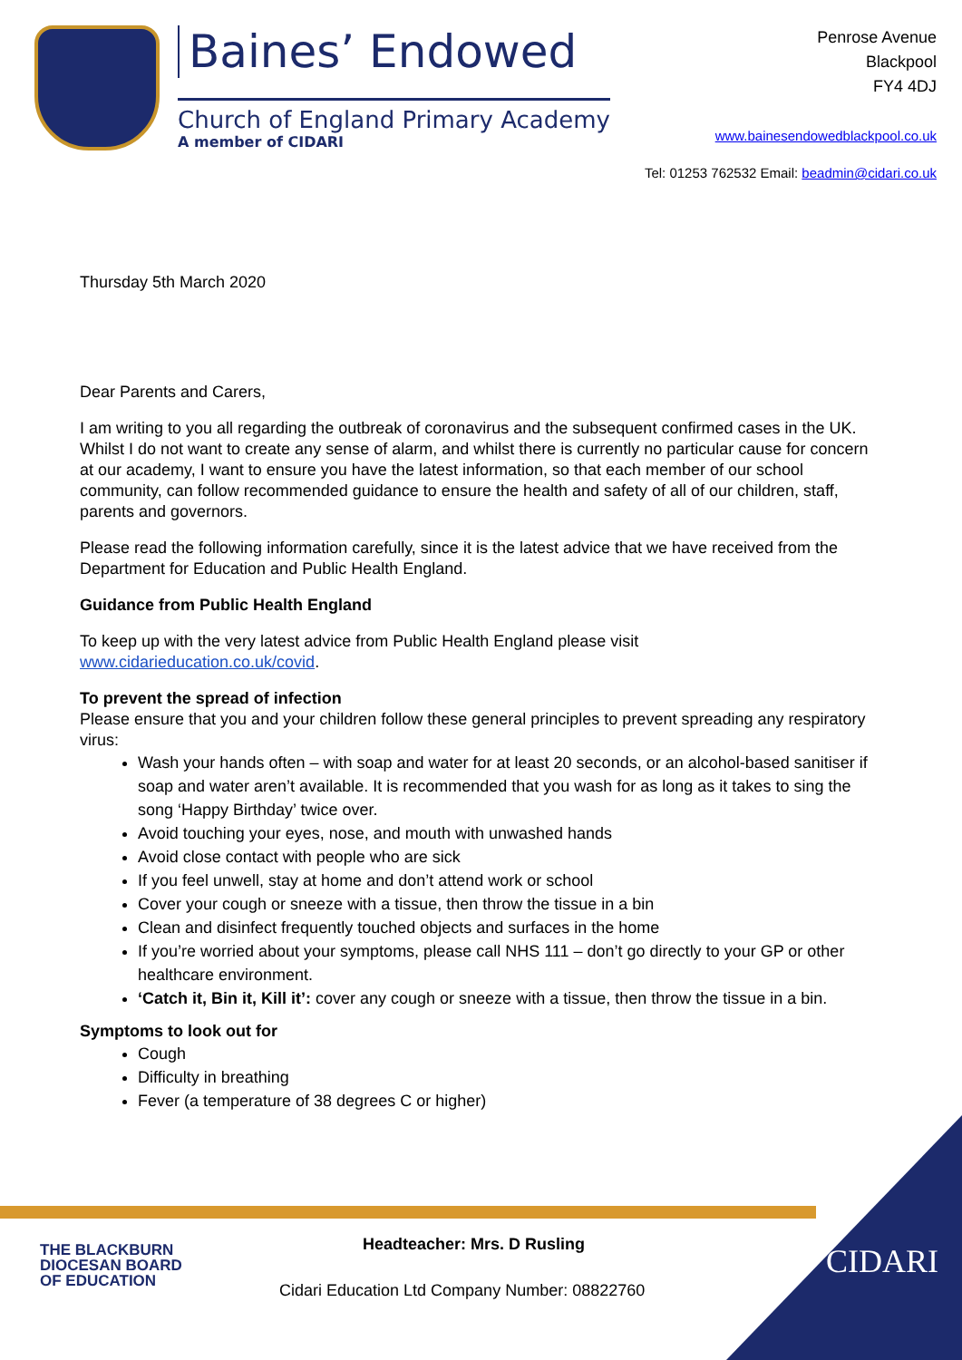Baines’ Endowed
Church of England Primary Academy
A member of CIDARI
Penrose Avenue
Blackpool
FY4 4DJ
www.bainesendowedblackpool.co.uk
Tel: 01253 762532 Email: beadmin@cidari.co.uk
Thursday 5th March 2020
Dear Parents and Carers,
I am writing to you all regarding the outbreak of coronavirus and the subsequent confirmed cases in the UK. Whilst I do not want to create any sense of alarm, and whilst there is currently no particular cause for concern at our academy, I want to ensure you have the latest information, so that each member of our school community, can follow recommended guidance to ensure the health and safety of all of our children, staff, parents and governors.
Please read the following information carefully, since it is the latest advice that we have received from the Department for Education and Public Health England.
Guidance from Public Health England
To keep up with the very latest advice from Public Health England please visit www.cidarieducation.co.uk/covid.
To prevent the spread of infection
Please ensure that you and your children follow these general principles to prevent spreading any respiratory virus:
Wash your hands often – with soap and water for at least 20 seconds, or an alcohol-based sanitiser if soap and water aren’t available. It is recommended that you wash for as long as it takes to sing the song ‘Happy Birthday’ twice over.
Avoid touching your eyes, nose, and mouth with unwashed hands
Avoid close contact with people who are sick
If you feel unwell, stay at home and don’t attend work or school
Cover your cough or sneeze with a tissue, then throw the tissue in a bin
Clean and disinfect frequently touched objects and surfaces in the home
If you’re worried about your symptoms, please call NHS 111 – don’t go directly to your GP or other healthcare environment.
‘Catch it, Bin it, Kill it’: cover any cough or sneeze with a tissue, then throw the tissue in a bin.
Symptoms to look out for
Cough
Difficulty in breathing
Fever (a temperature of 38 degrees C or higher)
THE BLACKBURN
DIOCESAN BOARD
OF EDUCATION
Headteacher: Mrs. D Rusling
Cidari Education Ltd Company Number: 08822760
CIDARI